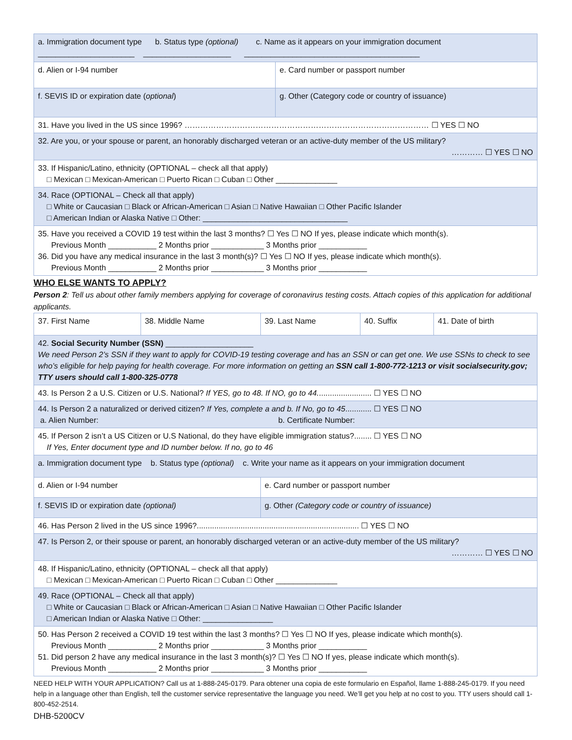| a. Immigration document type b. Status type (optional) c. Name as it appears on your immigration document ______________________ ____________________ ________________________________________ | |
| d. Alien or I-94 number | e. Card number or passport number |
| f. SEVIS ID or expiration date ( optional ) | g. Other (Category code or country of issuance) |
| 31. Have you lived in the US since 1996? ………………………………………………………………………………… ☐ YES ☐ NO | |
| 32. Are you, or your spouse or parent, an honorably discharged veteran or an active-duty member of the US military? ………… ☐ YES ☐ NO | |
| 33. If Hispanic/Latino, ethnicity (OPTIONAL – check all that apply) □ Mexican □ Mexican-American □ Puerto Rican □ Cuban □ Other ______________ | |
| 34. Race (OPTIONAL – Check all that apply) □ White or Caucasian □ Black or African-American □ Asian □ Native Hawaiian □ Other Pacific Islander □ American Indian or Alaska Native □ Other: _________________________________ | |
| 35. Have you received a COVID 19 test within the last 3 months? ☐ Yes ☐ NO If yes, please indicate which month(s). Previous Month ___________ 2 Months prior ____________ 3 Months prior ___________ 36. Did you have any medical insurance in the last 3 month(s)? ☐ Yes ☐ NO If yes, please indicate which month(s). Previous Month ___________ 2 Months prior ____________ 3 Months prior ___________ | |
WHO ELSE WANTS TO APPLY?
Person 2: Tell us about other family members applying for coverage of coronavirus testing costs. Attach copies of this application for additional applicants.
| 37. First Name | 38. Middle Name | 39. Last Name | 40. Suffix | 41. Date of birth |
| 42. Social Security Number (SSN) ____________________ We need Person 2’s SSN if they want to apply for COVID-19 testing coverage and has an SSN or can get one. We use SSNs to check to see who’s eligible for help paying for health coverage. For more information on getting an SSN call 1-800-772-1213 or visit socialsecurity.gov; TTY users should call 1-800-325-0778 | | | | |
| 43. Is Person 2 a U.S. Citizen or U.S. National? If YES, go to 48. If NO, go to 44. ........................ ☐ YES ☐ NO | | | | |
| 44. Is Person 2 a naturalized or derived citizen? If Yes, complete a and b. If No, go to 45 ............ ☐ YES ☐ NO a. Alien Number: b. Certificate Number: | | | | |
| 45. If Person 2 isn’t a US Citizen or U.S National, do they have eligible immigration status?........ ☐ YES ☐ NO If Yes, Enter document type and ID number below. If no, go to 46 | | | | |
| a. Immigration document type b. Status type (optional) c. Write your name as it appears on your immigration document | | | | |
| d. Alien or I-94 number | | e. Card number or passport number | | |
| f. SEVIS ID or expiration date (optional) | | g. Other (Category code or country of issuance) | | |
| 46. Has Person 2 lived in the US since 1996?.......................................................................... ☐ YES ☐ NO | | | | |
| 47. Is Person 2, or their spouse or parent, an honorably discharged veteran or an active-duty member of the US military? ………… ☐ YES ☐ NO | | | | |
| 48. If Hispanic/Latino, ethnicity (OPTIONAL – check all that apply) □ Mexican □ Mexican-American □ Puerto Rican □ Cuban □ Other ______________ | | | | |
| 49. Race (OPTIONAL – Check all that apply) □ White or Caucasian □ Black or African-American □ Asian □ Native Hawaiian □ Other Pacific Islander □ American Indian or Alaska Native □ Other: ________________ | | | | |
| 50. Has Person 2 received a COVID 19 test within the last 3 months? ☐ Yes ☐ NO If yes, please indicate which month(s). Previous Month ___________ 2 Months prior ____________ 3 Months prior ___________ 51. Did person 2 have any medical insurance in the last 3 month(s)? ☐ Yes ☐ NO If yes, please indicate which month(s). Previous Month ___________ 2 Months prior ____________ 3 Months prior ___________ | | | | |
NEED HELP WITH YOUR APPLICATION? Call us at 1-888-245-0179. Para obtener una copia de este formulario en Español, llame 1-888-245-0179. If you need help in a language other than English, tell the customer service representative the language you need. We’ll get you help at no cost to you. TTY users should call 1-800-452-2514.
DHB-5200CV